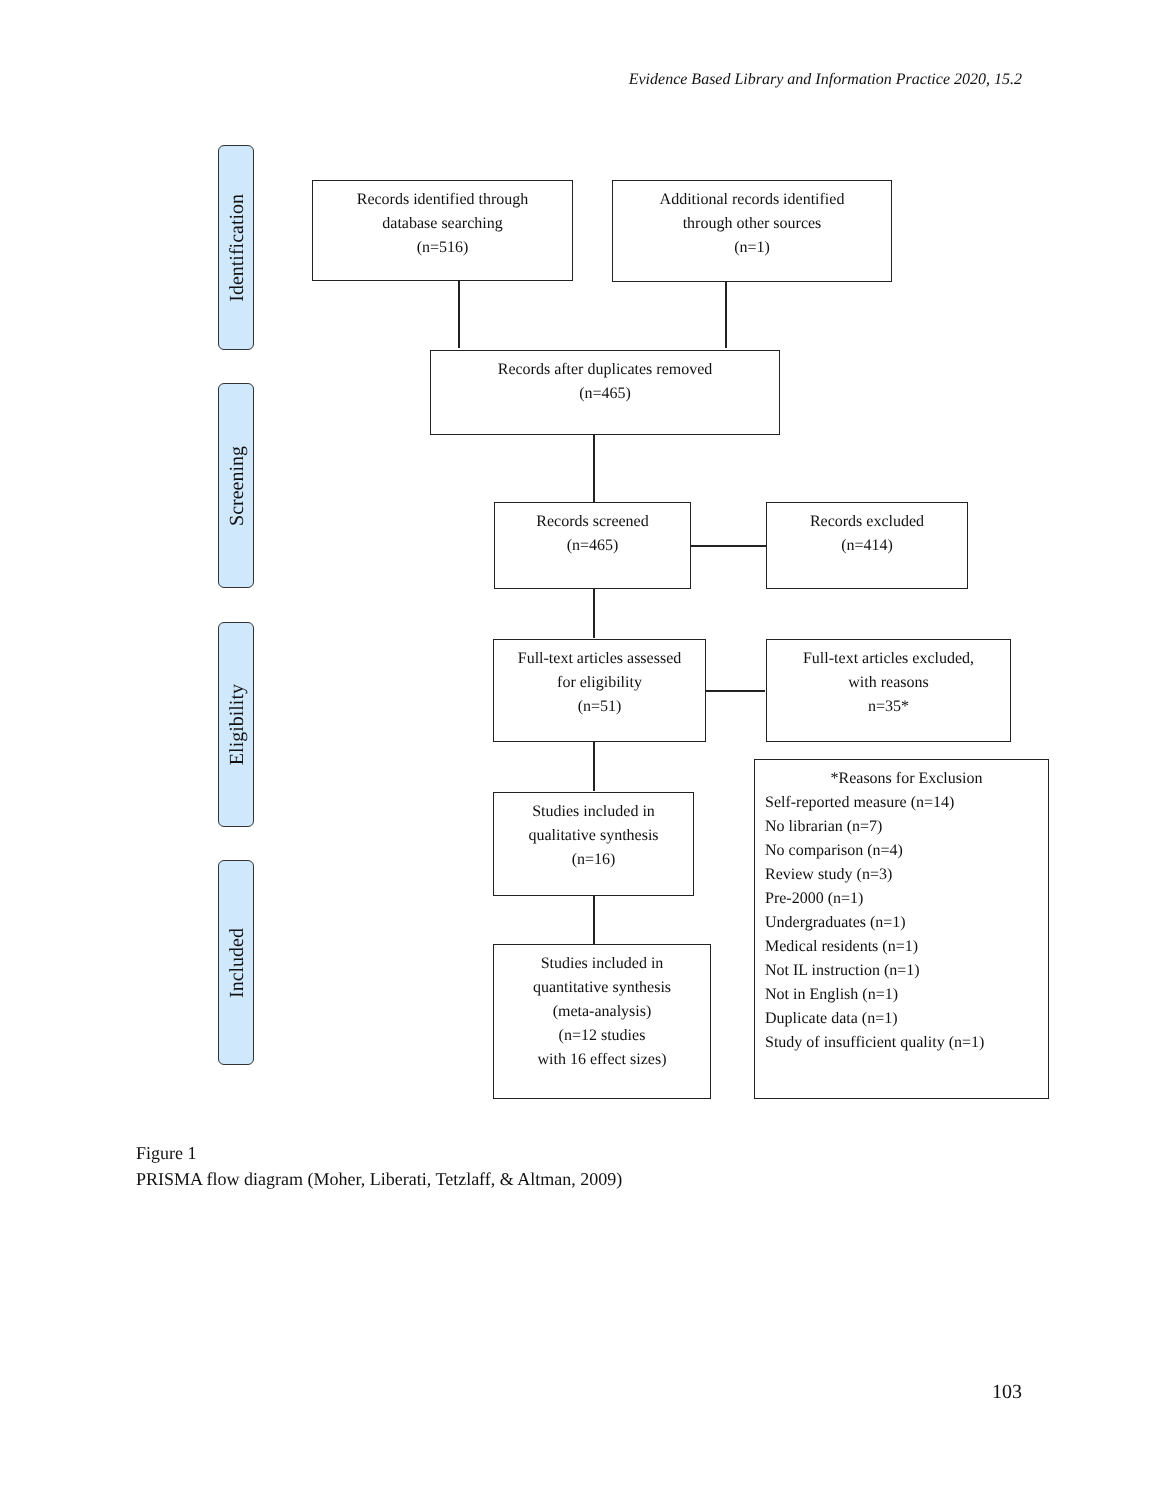Evidence Based Library and Information Practice 2020, 15.2
Identification
Screening
Eligibility
Included
Records identified through
database searching
(n=516)
Additional records identified
through other sources
(n=1)
Records after duplicates removed
(n=465)
Records screened
(n=465)
Records excluded
(n=414)
Full-text articles assessed
for eligibility
(n=51)
Full-text articles excluded,
with reasons
n=35*
Studies included in
qualitative synthesis
(n=16)
Studies included in
quantitative synthesis
(meta-analysis)
(n=12 studies
with 16 effect sizes)
*Reasons for Exclusion
Self-reported measure (n=14)
No librarian (n=7)
No comparison (n=4)
Review study (n=3)
Pre-2000 (n=1)
Undergraduates (n=1)
Medical residents (n=1)
Not IL instruction (n=1)
Not in English (n=1)
Duplicate data (n=1)
Study of insufficient quality (n=1)
Figure 1
PRISMA flow diagram (Moher, Liberati, Tetzlaff, & Altman, 2009)
103